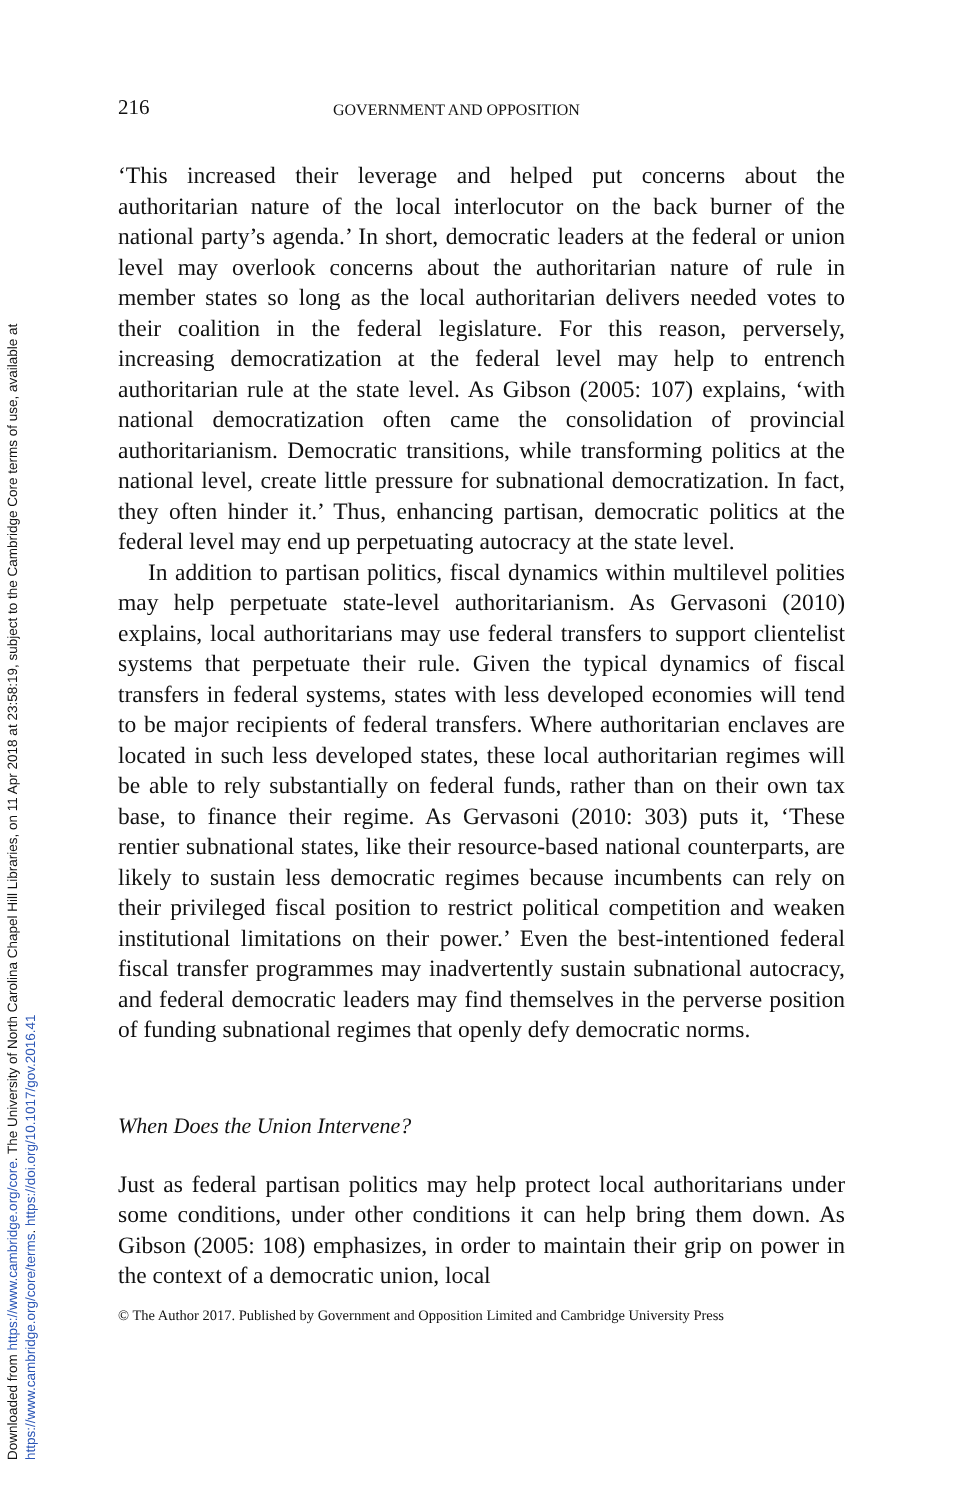Downloaded from https://www.cambridge.org/core. The University of North Carolina Chapel Hill Libraries, on 11 Apr 2018 at 23:58:19, subject to the Cambridge Core terms of use, available at
https://www.cambridge.org/core/terms. https://doi.org/10.1017/gov.2016.41
216 GOVERNMENT AND OPPOSITION
‘This increased their leverage and helped put concerns about the authoritarian nature of the local interlocutor on the back burner of the national party’s agenda.’ In short, democratic leaders at the federal or union level may overlook concerns about the authoritarian nature of rule in member states so long as the local authoritarian delivers needed votes to their coalition in the federal legislature. For this reason, perversely, increasing democratization at the federal level may help to entrench authoritarian rule at the state level. As Gibson (2005: 107) explains, ‘with national democratization often came the consolidation of provincial authoritarianism. Democratic transitions, while transforming politics at the national level, create little pressure for subnational democratization. In fact, they often hinder it.’ Thus, enhancing partisan, democratic politics at the federal level may end up perpetuating autocracy at the state level.
In addition to partisan politics, fiscal dynamics within multilevel polities may help perpetuate state-level authoritarianism. As Gervasoni (2010) explains, local authoritarians may use federal transfers to support clientelist systems that perpetuate their rule. Given the typical dynamics of fiscal transfers in federal systems, states with less developed economies will tend to be major recipients of federal transfers. Where authoritarian enclaves are located in such less developed states, these local authoritarian regimes will be able to rely substantially on federal funds, rather than on their own tax base, to finance their regime. As Gervasoni (2010: 303) puts it, ‘These rentier subnational states, like their resource-based national counterparts, are likely to sustain less democratic regimes because incumbents can rely on their privileged fiscal position to restrict political competition and weaken institutional limitations on their power.’ Even the best-intentioned federal fiscal transfer programmes may inadvertently sustain subnational autocracy, and federal democratic leaders may find themselves in the perverse position of funding subnational regimes that openly defy democratic norms.
When Does the Union Intervene?
Just as federal partisan politics may help protect local authoritarians under some conditions, under other conditions it can help bring them down. As Gibson (2005: 108) emphasizes, in order to maintain their grip on power in the context of a democratic union, local
© The Author 2017. Published by Government and Opposition Limited and Cambridge University Press